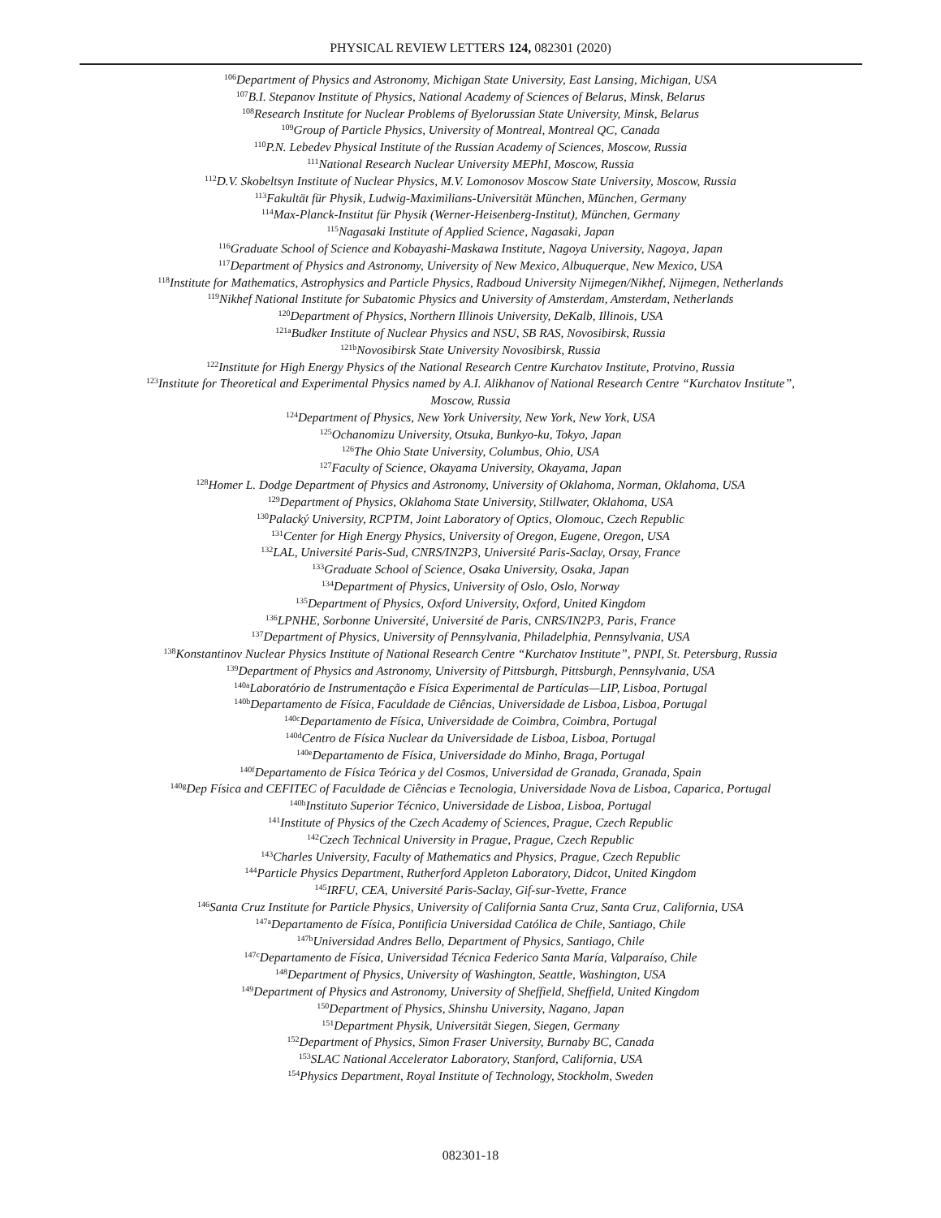PHYSICAL REVIEW LETTERS 124, 082301 (2020)
<sup>106</sup> Department of Physics and Astronomy, Michigan State University, East Lansing, Michigan, USA
<sup>107</sup>B.I. Stepanov Institute of Physics, National Academy of Sciences of Belarus, Minsk, Belarus
<sup>108</sup> Research Institute for Nuclear Problems of Byelorussian State University, Minsk, Belarus
<sup>109</sup> Group of Particle Physics, University of Montreal, Montreal QC, Canada
<sup>110</sup>P.N. Lebedev Physical Institute of the Russian Academy of Sciences, Moscow, Russia
<sup>111</sup> National Research Nuclear University MEPhI, Moscow, Russia
<sup>112</sup> D.V. Skobeltsyn Institute of Nuclear Physics, M.V. Lomonosov Moscow State University, Moscow, Russia
<sup>113</sup> Fakultät für Physik, Ludwig-Maximilians-Universität München, München, Germany
<sup>114</sup> Max-Planck-Institut für Physik (Werner-Heisenberg-Institut), München, Germany
<sup>115</sup> Nagasaki Institute of Applied Science, Nagasaki, Japan
<sup>116</sup> Graduate School of Science and Kobayashi-Maskawa Institute, Nagoya University, Nagoya, Japan
<sup>117</sup> Department of Physics and Astronomy, University of New Mexico, Albuquerque, New Mexico, USA
<sup>118</sup> Institute for Mathematics, Astrophysics and Particle Physics, Radboud University Nijmegen/Nikhef, Nijmegen, Netherlands
<sup>119</sup> Nikhef National Institute for Subatomic Physics and University of Amsterdam, Amsterdam, Netherlands
<sup>120</sup> Department of Physics, Northern Illinois University, DeKalb, Illinois, USA
<sup>121a</sup>Budker Institute of Nuclear Physics and NSU, SB RAS, Novosibirsk, Russia
<sup>121b</sup>Novosibirsk State University Novosibirsk, Russia
<sup>122</sup> Institute for High Energy Physics of the National Research Centre Kurchatov Institute, Protvino, Russia
<sup>123</sup> Institute for Theoretical and Experimental Physics named by A.I. Alikhanov of National Research Centre “Kurchatov Institute”,
Moscow, Russia
<sup>124</sup> Department of Physics, New York University, New York, New York, USA
<sup>125</sup> Ochanomizu University, Otsuka, Bunkyo-ku, Tokyo, Japan
<sup>126</sup> The Ohio State University, Columbus, Ohio, USA
<sup>127</sup> Faculty of Science, Okayama University, Okayama, Japan
<sup>128</sup> Homer L. Dodge Department of Physics and Astronomy, University of Oklahoma, Norman, Oklahoma, USA
<sup>129</sup> Department of Physics, Oklahoma State University, Stillwater, Oklahoma, USA
<sup>130</sup> Palacký University, RCPTM, Joint Laboratory of Optics, Olomouc, Czech Republic
<sup>131</sup> Center for High Energy Physics, University of Oregon, Eugene, Oregon, USA
<sup>132</sup> LAL, Université Paris-Sud, CNRS/IN2P3, Université Paris-Saclay, Orsay, France
<sup>133</sup> Graduate School of Science, Osaka University, Osaka, Japan
<sup>134</sup> Department of Physics, University of Oslo, Oslo, Norway
<sup>135</sup> Department of Physics, Oxford University, Oxford, United Kingdom
<sup>136</sup> LPNHE, Sorbonne Université, Université de Paris, CNRS/IN2P3, Paris, France
<sup>137</sup> Department of Physics, University of Pennsylvania, Philadelphia, Pennsylvania, USA
<sup>138</sup> Konstantinov Nuclear Physics Institute of National Research Centre “Kurchatov Institute”, PNPI, St. Petersburg, Russia
<sup>139</sup> Department of Physics and Astronomy, University of Pittsburgh, Pittsburgh, Pennsylvania, USA
<sup>140a</sup>Laboratório de Instrumentação e Física Experimental de Partículas—LIP, Lisboa, Portugal
<sup>140b</sup>Departamento de Física, Faculdade de Ciências, Universidade de Lisboa, Lisboa, Portugal
<sup>140c</sup>Departamento de Física, Universidade de Coimbra, Coimbra, Portugal
<sup>140d</sup>Centro de Física Nuclear da Universidade de Lisboa, Lisboa, Portugal
<sup>140e</sup>Departamento de Física, Universidade do Minho, Braga, Portugal
<sup>140f</sup>Departamento de Física Teórica y del Cosmos, Universidad de Granada, Granada, Spain
<sup>140g</sup>Dep Física and CEFITEC of Faculdade de Ciências e Tecnologia, Universidade Nova de Lisboa, Caparica, Portugal
<sup>140h</sup>Instituto Superior Técnico, Universidade de Lisboa, Lisboa, Portugal
<sup>141</sup> Institute of Physics of the Czech Academy of Sciences, Prague, Czech Republic
<sup>142</sup> Czech Technical University in Prague, Prague, Czech Republic
<sup>143</sup> Charles University, Faculty of Mathematics and Physics, Prague, Czech Republic
<sup>144</sup> Particle Physics Department, Rutherford Appleton Laboratory, Didcot, United Kingdom
<sup>145</sup>IRFU, CEA, Université Paris-Saclay, Gif-sur-Yvette, France
<sup>146</sup> Santa Cruz Institute for Particle Physics, University of California Santa Cruz, Santa Cruz, California, USA
<sup>147a</sup>Departamento de Física, Pontificia Universidad Católica de Chile, Santiago, Chile
<sup>147b</sup>Universidad Andres Bello, Department of Physics, Santiago, Chile
<sup>147c</sup>Departamento de Física, Universidad Técnica Federico Santa María, Valparaíso, Chile
<sup>148</sup> Department of Physics, University of Washington, Seattle, Washington, USA
<sup>149</sup> Department of Physics and Astronomy, University of Sheffield, Sheffield, United Kingdom
<sup>150</sup> Department of Physics, Shinshu University, Nagano, Japan
<sup>151</sup> Department Physik, Universität Siegen, Siegen, Germany
<sup>152</sup> Department of Physics, Simon Fraser University, Burnaby BC, Canada
<sup>153</sup>SLAC National Accelerator Laboratory, Stanford, California, USA
<sup>154</sup> Physics Department, Royal Institute of Technology, Stockholm, Sweden
082301-18